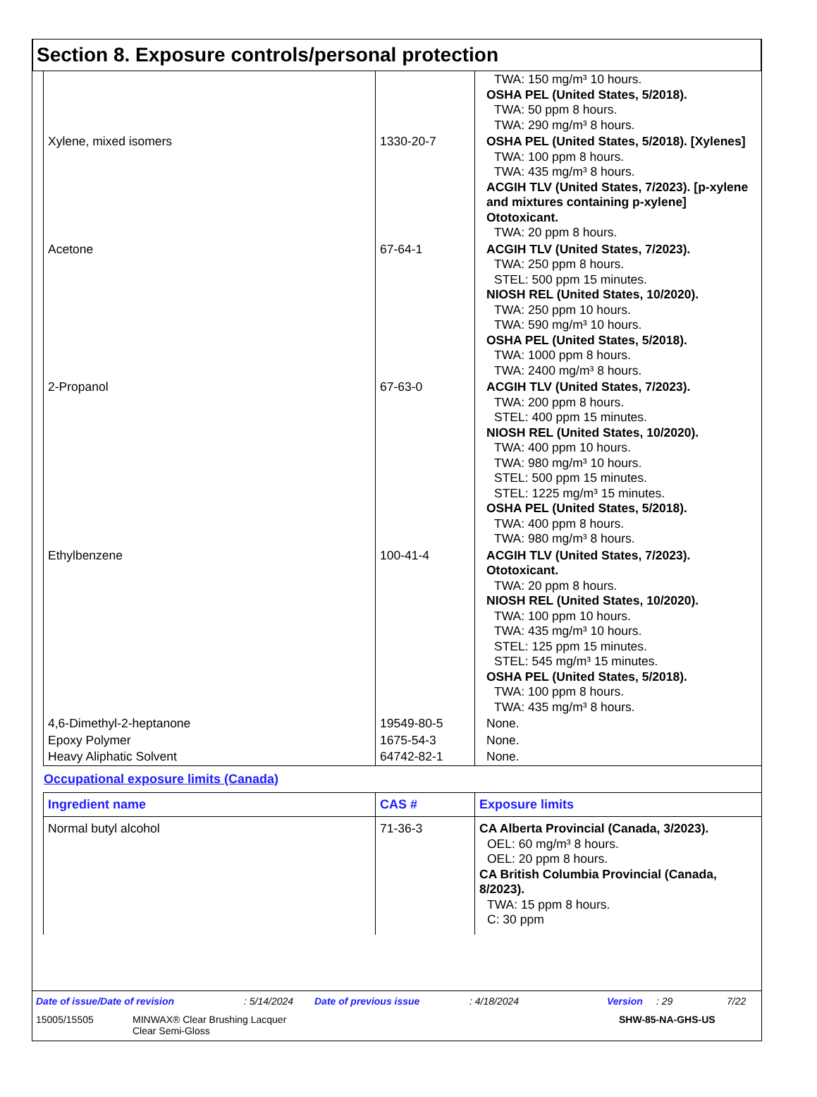Section 8. Exposure controls/personal protection
| | | TWA: 150 mg/m³ 10 hours. OSHA PEL (United States, 5/2018). TWA: 50 ppm 8 hours. TWA: 290 mg/m³ 8 hours. |
| Xylene, mixed isomers | 1330-20-7 | OSHA PEL (United States, 5/2018). [Xylenes] TWA: 100 ppm 8 hours. TWA: 435 mg/m³ 8 hours. ACGIH TLV (United States, 7/2023). [p-xylene and mixtures containing p-xylene] Ototoxicant. TWA: 20 ppm 8 hours. |
| Acetone | 67-64-1 | ACGIH TLV (United States, 7/2023). TWA: 250 ppm 8 hours. STEL: 500 ppm 15 minutes. NIOSH REL (United States, 10/2020). TWA: 250 ppm 10 hours. TWA: 590 mg/m³ 10 hours. OSHA PEL (United States, 5/2018). TWA: 1000 ppm 8 hours. TWA: 2400 mg/m³ 8 hours. |
| 2-Propanol | 67-63-0 | ACGIH TLV (United States, 7/2023). TWA: 200 ppm 8 hours. STEL: 400 ppm 15 minutes. NIOSH REL (United States, 10/2020). TWA: 400 ppm 10 hours. TWA: 980 mg/m³ 10 hours. STEL: 500 ppm 15 minutes. STEL: 1225 mg/m³ 15 minutes. OSHA PEL (United States, 5/2018). TWA: 400 ppm 8 hours. TWA: 980 mg/m³ 8 hours. |
| Ethylbenzene | 100-41-4 | ACGIH TLV (United States, 7/2023). Ototoxicant. TWA: 20 ppm 8 hours. NIOSH REL (United States, 10/2020). TWA: 100 ppm 10 hours. TWA: 435 mg/m³ 10 hours. STEL: 125 ppm 15 minutes. STEL: 545 mg/m³ 15 minutes. OSHA PEL (United States, 5/2018). TWA: 100 ppm 8 hours. TWA: 435 mg/m³ 8 hours. |
| 4,6-Dimethyl-2-heptanone | 19549-80-5 | None. |
| Epoxy Polymer | 1675-54-3 | None. |
| Heavy Aliphatic Solvent | 64742-82-1 | None. |
Occupational exposure limits (Canada)
| Ingredient name | CAS # | Exposure limits |
| --- | --- | --- |
| Normal butyl alcohol | 71-36-3 | CA Alberta Provincial (Canada, 3/2023). OEL: 60 mg/m³ 8 hours. OEL: 20 ppm 8 hours. CA British Columbia Provincial (Canada, 8/2023). TWA: 15 ppm 8 hours. C: 30 ppm |
Date of issue/Date of revision: 5/14/2024 Date of previous issue: 4/18/2024 Version: 29 7/22
15005/15505 MINWAX® Clear Brushing Lacquer
Clear Semi-Gloss SHW-85-NA-GHS-US